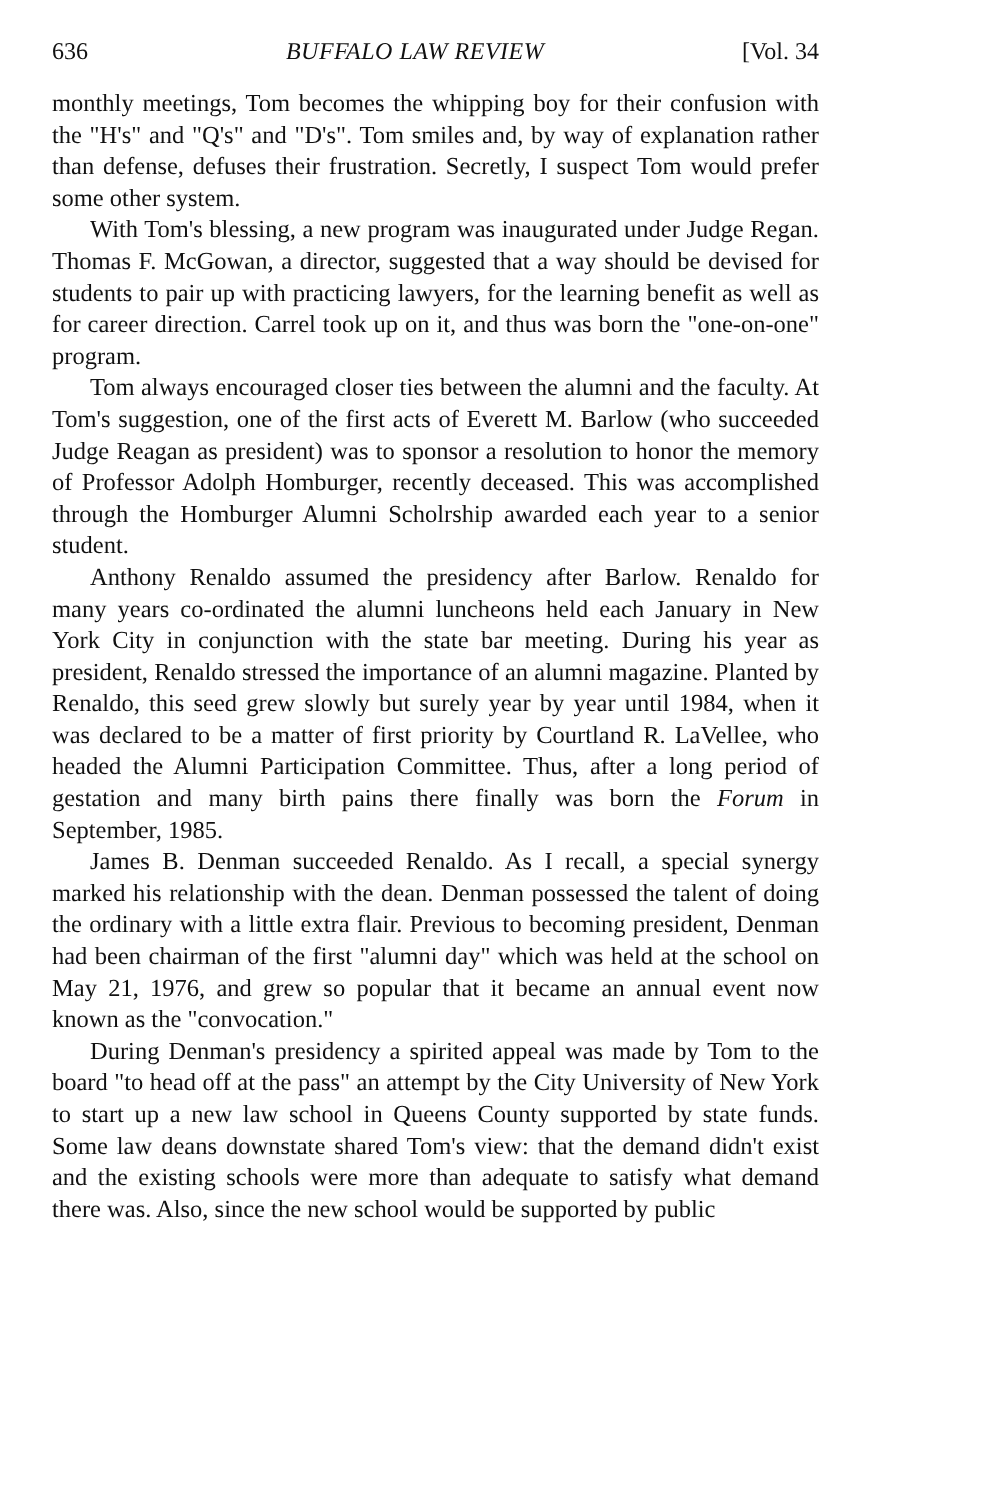636 BUFFALO LAW REVIEW [Vol. 34
monthly meetings, Tom becomes the whipping boy for their confusion with the "H's" and "Q's" and "D's". Tom smiles and, by way of explanation rather than defense, defuses their frustration. Secretly, I suspect Tom would prefer some other system.
With Tom's blessing, a new program was inaugurated under Judge Regan. Thomas F. McGowan, a director, suggested that a way should be devised for students to pair up with practicing lawyers, for the learning benefit as well as for career direction. Carrel took up on it, and thus was born the "one-on-one" program.
Tom always encouraged closer ties between the alumni and the faculty. At Tom's suggestion, one of the first acts of Everett M. Barlow (who succeeded Judge Reagan as president) was to sponsor a resolution to honor the memory of Professor Adolph Homburger, recently deceased. This was accomplished through the Homburger Alumni Scholrship awarded each year to a senior student.
Anthony Renaldo assumed the presidency after Barlow. Renaldo for many years co-ordinated the alumni luncheons held each January in New York City in conjunction with the state bar meeting. During his year as president, Renaldo stressed the importance of an alumni magazine. Planted by Renaldo, this seed grew slowly but surely year by year until 1984, when it was declared to be a matter of first priority by Courtland R. LaVellee, who headed the Alumni Participation Committee. Thus, after a long period of gestation and many birth pains there finally was born the Forum in September, 1985.
James B. Denman succeeded Renaldo. As I recall, a special synergy marked his relationship with the dean. Denman possessed the talent of doing the ordinary with a little extra flair. Previous to becoming president, Denman had been chairman of the first "alumni day" which was held at the school on May 21, 1976, and grew so popular that it became an annual event now known as the "convocation."
During Denman's presidency a spirited appeal was made by Tom to the board "to head off at the pass" an attempt by the City University of New York to start up a new law school in Queens County supported by state funds. Some law deans downstate shared Tom's view: that the demand didn't exist and the existing schools were more than adequate to satisfy what demand there was. Also, since the new school would be supported by public